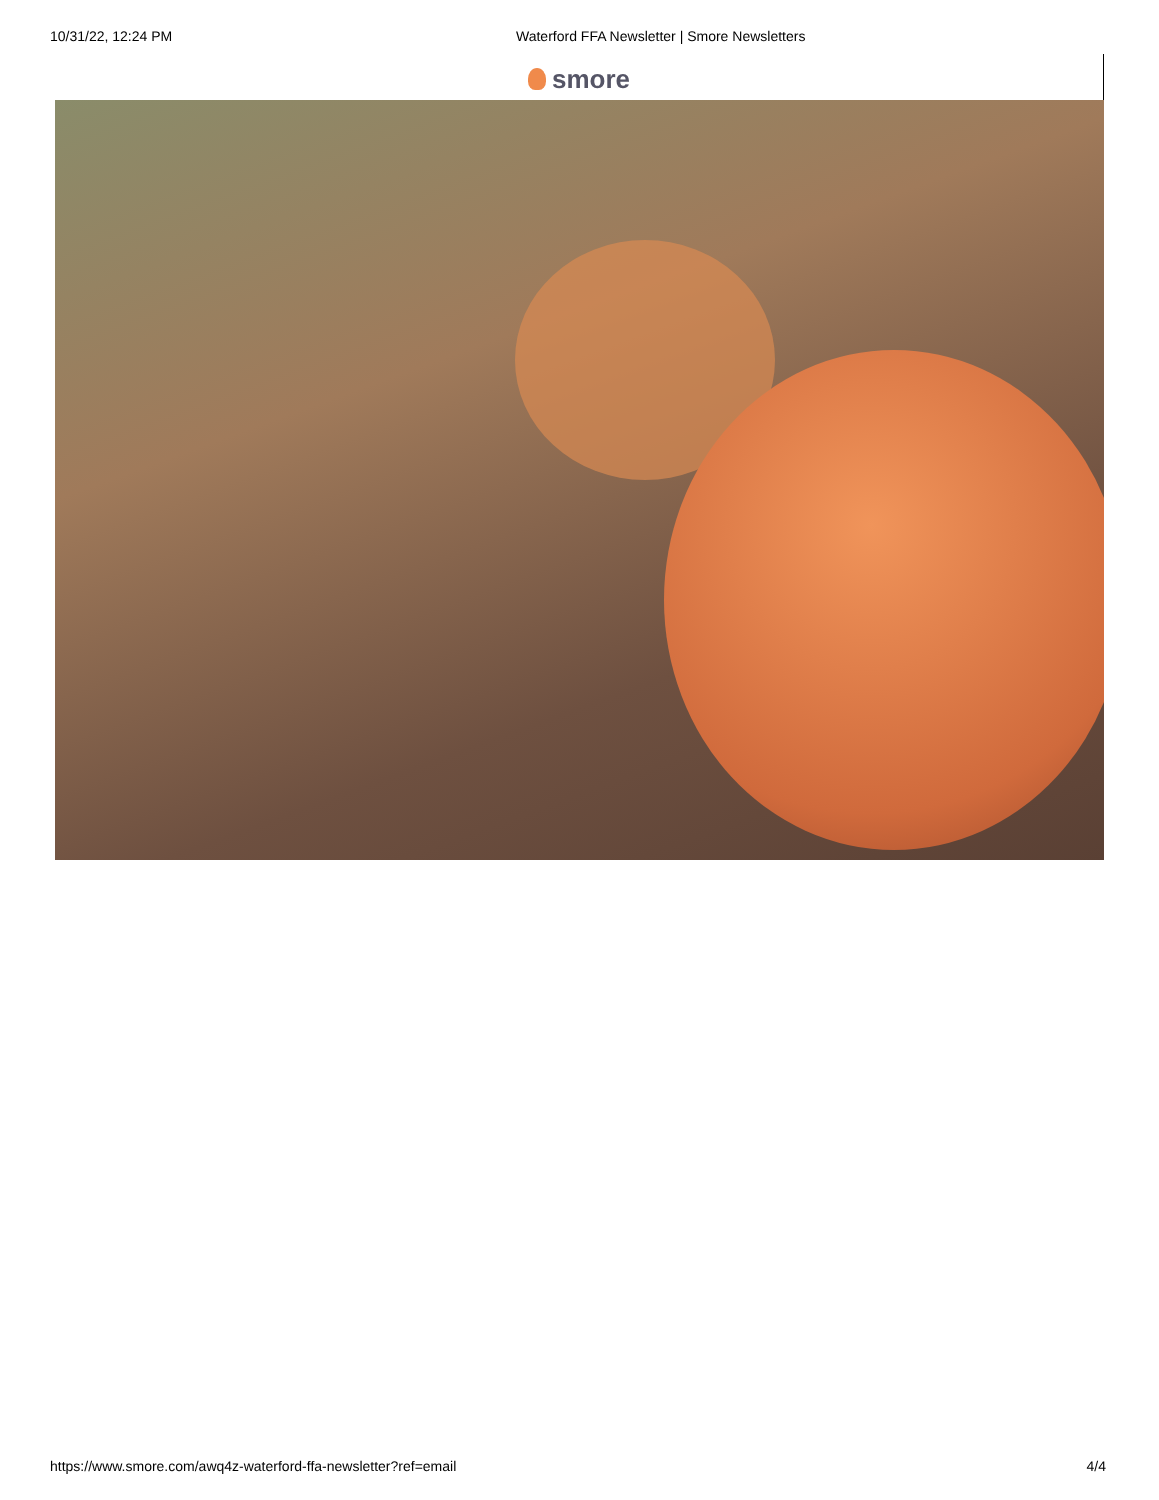10/31/22, 12:24 PM Waterford FFA Newsletter | Smore Newsletters
smore
https://www.smore.com/awq4z-waterford-ffa-newsletter?ref=email 4/4